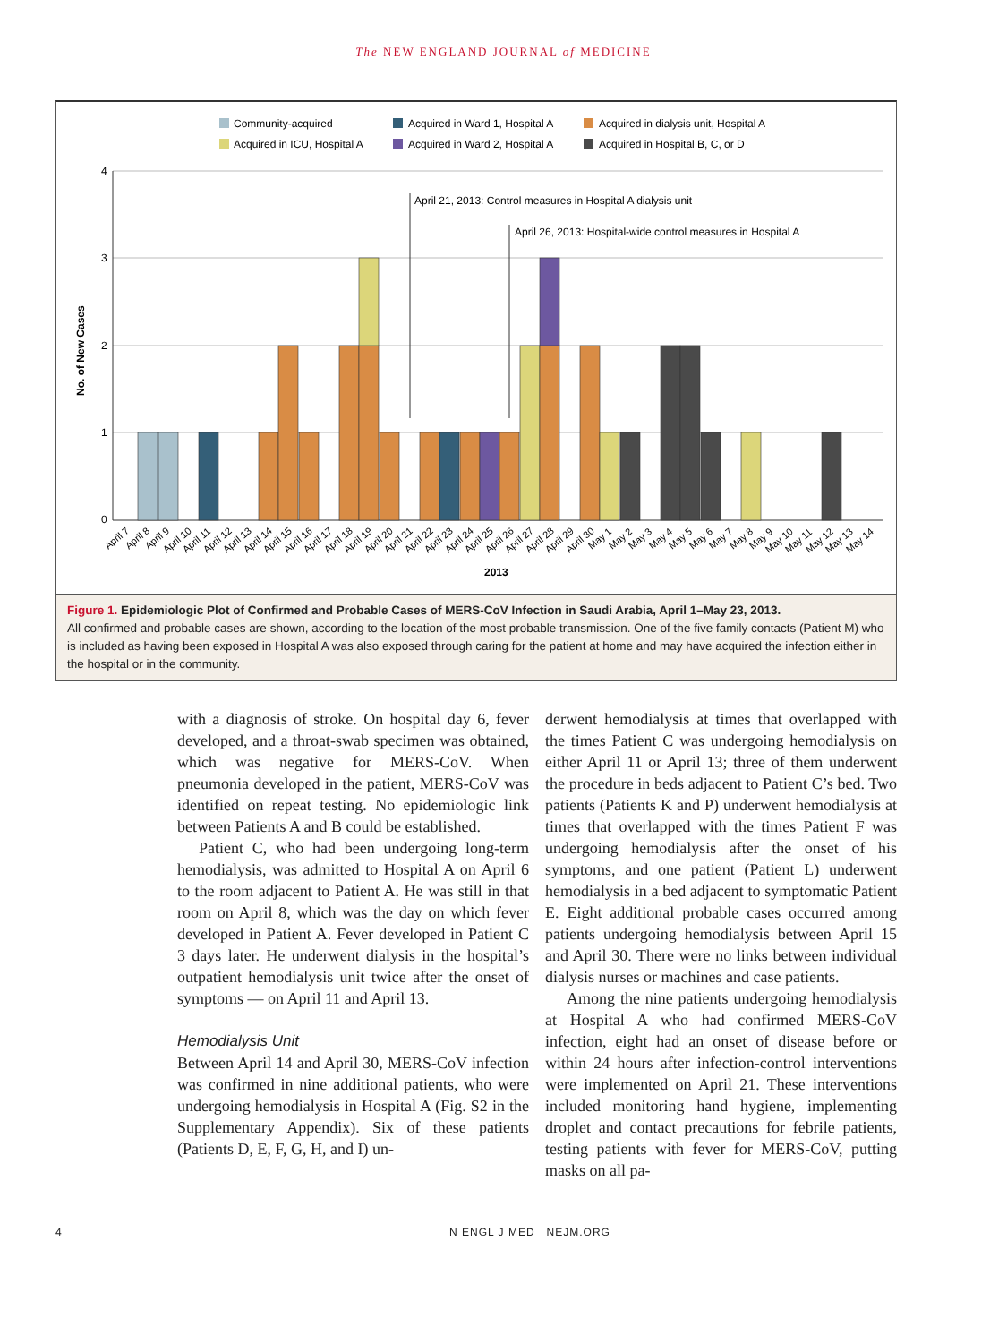The NEW ENGLAND JOURNAL of MEDICINE
Community-acquired
Acquired in Ward 1, Hospital A
Acquired in dialysis unit, Hospital A
Acquired in ICU, Hospital A
Acquired in Ward 2, Hospital A
Acquired in Hospital B, C, or D
4
3
2
1
0
No. of New Cases
April 21, 2013: Control measures in Hospital A dialysis unit
April 26, 2013: Hospital-wide control measures in Hospital A
April 7
April 8
April 9
April 10
April 11
April 12
April 13
April 14
April 15
April 16
April 17
April 18
April 19
April 20
April 21
April 22
April 23
April 24
April 25
April 26
April 27
April 28
April 29
April 30
May 1
May 2
May 3
May 4
May 5
May 6
May 7
May 8
May 9
May 10
May 11
May 12
May 13
May 14
2013
Figure 1. Epidemiologic Plot of Confirmed and Probable Cases of MERS-CoV Infection in Saudi Arabia, April 1–May 23, 2013.
All confirmed and probable cases are shown, according to the location of the most probable transmission. One of the five family contacts (Patient M) who is included as having been exposed in Hospital A was also exposed through caring for the patient at home and may have acquired the infection either in the hospital or in the community.
with a diagnosis of stroke. On hospital day 6, fever developed, and a throat-swab specimen was obtained, which was negative for MERS-CoV. When pneumonia developed in the patient, MERS-CoV was identified on repeat testing. No epidemiologic link between Patients A and B could be established.
Patient C, who had been undergoing long-term hemodialysis, was admitted to Hospital A on April 6 to the room adjacent to Patient A. He was still in that room on April 8, which was the day on which fever developed in Patient A. Fever developed in Patient C 3 days later. He underwent dialysis in the hospital’s outpatient hemodialysis unit twice after the onset of symptoms — on April 11 and April 13.
Hemodialysis Unit
Between April 14 and April 30, MERS-CoV infection was confirmed in nine additional patients, who were undergoing hemodialysis in Hospital A (Fig. S2 in the Supplementary Appendix). Six of these patients (Patients D, E, F, G, H, and I) un-
derwent hemodialysis at times that overlapped with the times Patient C was undergoing hemodialysis on either April 11 or April 13; three of them underwent the procedure in beds adjacent to Patient C’s bed. Two patients (Patients K and P) underwent hemodialysis at times that overlapped with the times Patient F was undergoing hemodialysis after the onset of his symptoms, and one patient (Patient L) underwent hemodialysis in a bed adjacent to symptomatic Patient E. Eight additional probable cases occurred among patients undergoing hemodialysis between April 15 and April 30. There were no links between individual dialysis nurses or machines and case patients.
Among the nine patients undergoing hemodialysis at Hospital A who had confirmed MERS-CoV infection, eight had an onset of disease before or within 24 hours after infection-control interventions were implemented on April 21. These interventions included monitoring hand hygiene, implementing droplet and contact precautions for febrile patients, testing patients with fever for MERS-CoV, putting masks on all pa-
4 N ENGL J MED NEJM.ORG